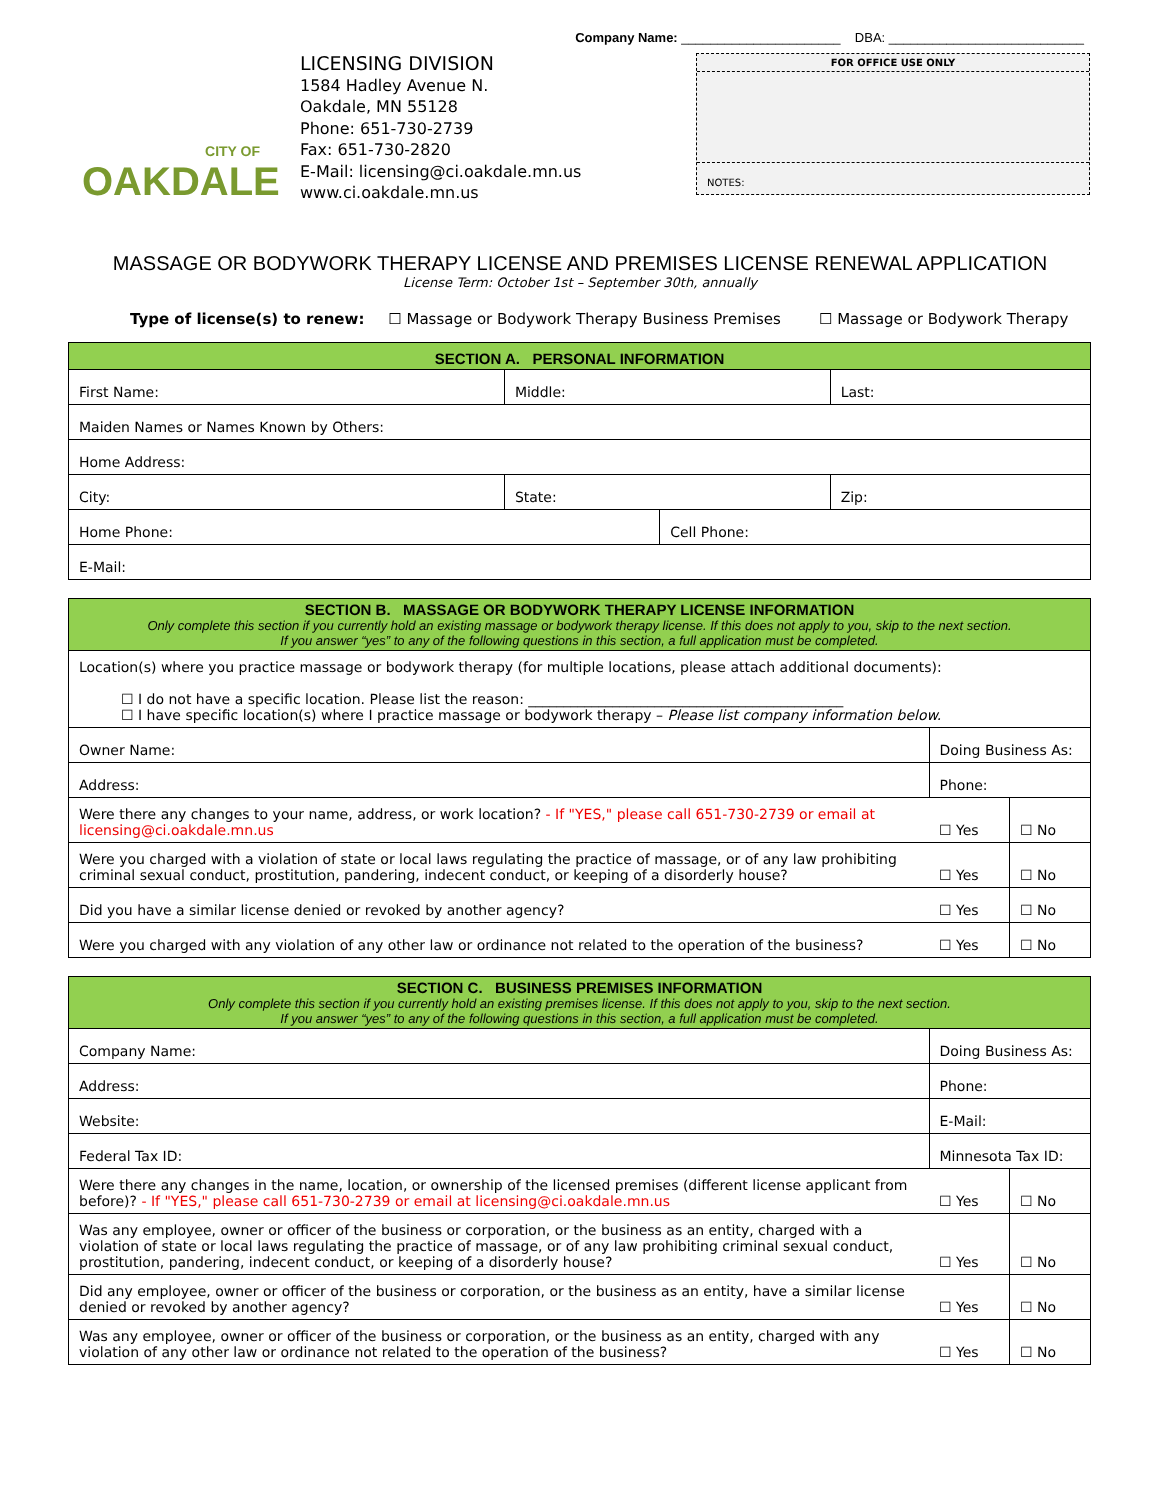Company Name: ______________________ DBA: ___________________________
CITY OF
OAKDALE
LICENSING DIVISION
1584 Hadley Avenue N.
Oakdale, MN 55128
Phone: 651-730-2739
Fax: 651-730-2820
E-Mail: licensing@ci.oakdale.mn.us
www.ci.oakdale.mn.us
FOR OFFICE USE ONLY
NOTES:
MASSAGE OR BODYWORK THERAPY LICENSE AND PREMISES LICENSE RENEWAL APPLICATION
License Term: October 1st – September 30th, annually
Type of license(s) to renew: ☐ Massage or Bodywork Therapy Business Premises ☐ Massage or Bodywork Therapy
| SECTION A. PERSONAL INFORMATION | | | |
| First Name: | Middle: | | Last: |
| Maiden Names or Names Known by Others: | | | |
| Home Address: | | | |
| City: | State: | | Zip: |
| Home Phone: | | Cell Phone: | |
| E-Mail: | | | |
| SECTION B. MASSAGE OR BODYWORK THERAPY LICENSE INFORMATION Only complete this section if you currently hold an existing massage or bodywork therapy license. If this does not apply to you, skip to the next section. If you answer “yes” to any of the following questions in this section, a full application must be completed. | | |
| Location(s) where you practice massage or bodywork therapy (for multiple locations, please attach additional documents): ☐ I do not have a specific location. Please list the reason: _____________________________________________ ☐ I have specific location(s) where I practice massage or bodywork therapy – Please list company information below. | | |
| Owner Name: | Doing Business As: | |
| Address: | Phone: | |
| Were there any changes to your name, address, or work location? - If "YES," please call 651-730-2739 or email at licensing@ci.oakdale.mn.us | ☐ Yes | ☐ No |
| Were you charged with a violation of state or local laws regulating the practice of massage, or of any law prohibiting criminal sexual conduct, prostitution, pandering, indecent conduct, or keeping of a disorderly house? | ☐ Yes | ☐ No |
| Did you have a similar license denied or revoked by another agency? | ☐ Yes | ☐ No |
| Were you charged with any violation of any other law or ordinance not related to the operation of the business? | ☐ Yes | ☐ No |
| SECTION C. BUSINESS PREMISES INFORMATION Only complete this section if you currently hold an existing premises license. If this does not apply to you, skip to the next section. If you answer “yes” to any of the following questions in this section, a full application must be completed. | | |
| Company Name: | Doing Business As: | |
| Address: | Phone: | |
| Website: | E-Mail: | |
| Federal Tax ID: | Minnesota Tax ID: | |
| Were there any changes in the name, location, or ownership of the licensed premises (different license applicant from before)? - If "YES," please call 651-730-2739 or email at licensing@ci.oakdale.mn.us | ☐ Yes | ☐ No |
| Was any employee, owner or officer of the business or corporation, or the business as an entity, charged with a violation of state or local laws regulating the practice of massage, or of any law prohibiting criminal sexual conduct, prostitution, pandering, indecent conduct, or keeping of a disorderly house? | ☐ Yes | ☐ No |
| Did any employee, owner or officer of the business or corporation, or the business as an entity, have a similar license denied or revoked by another agency? | ☐ Yes | ☐ No |
| Was any employee, owner or officer of the business or corporation, or the business as an entity, charged with any violation of any other law or ordinance not related to the operation of the business? | ☐ Yes | ☐ No |